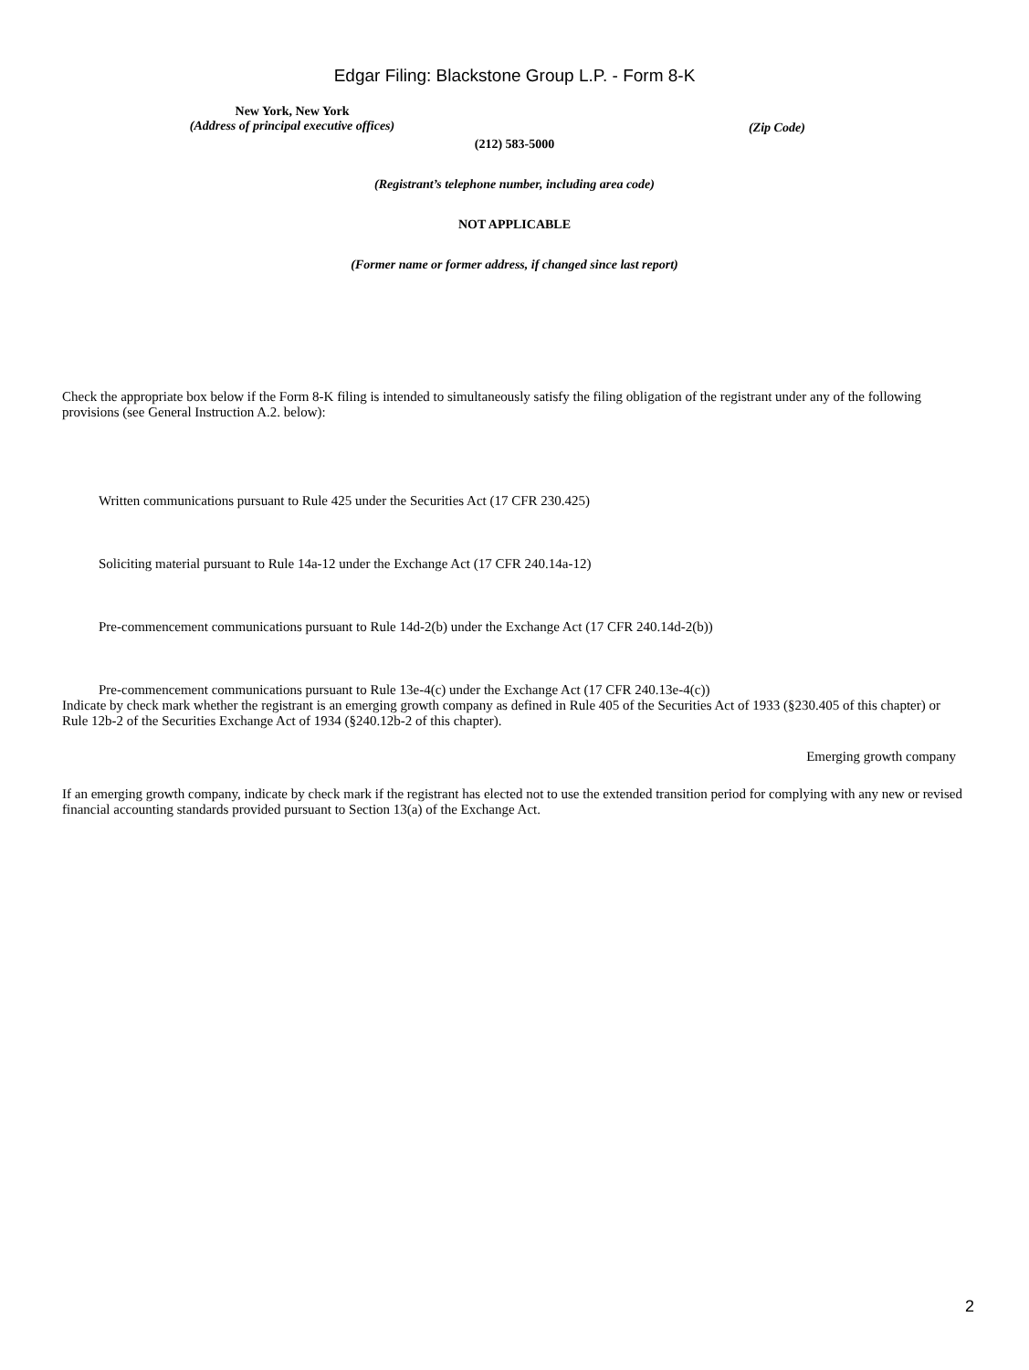Edgar Filing: Blackstone Group L.P. - Form 8-K
New York, New York
(Address of principal executive offices)
(Zip Code)
(212) 583-5000
(Registrant’s telephone number, including area code)
NOT APPLICABLE
(Former name or former address, if changed since last report)
Check the appropriate box below if the Form 8-K filing is intended to simultaneously satisfy the filing obligation of the registrant under any of the following provisions (see General Instruction A.2. below):
Written communications pursuant to Rule 425 under the Securities Act (17 CFR 230.425)
Soliciting material pursuant to Rule 14a-12 under the Exchange Act (17 CFR 240.14a-12)
Pre-commencement communications pursuant to Rule 14d-2(b) under the Exchange Act (17 CFR 240.14d-2(b))
Pre-commencement communications pursuant to Rule 13e-4(c) under the Exchange Act (17 CFR 240.13e-4(c))
Indicate by check mark whether the registrant is an emerging growth company as defined in Rule 405 of the Securities Act of 1933 (§230.405 of this chapter) or Rule 12b-2 of the Securities Exchange Act of 1934 (§240.12b-2 of this chapter).
Emerging growth company
If an emerging growth company, indicate by check mark if the registrant has elected not to use the extended transition period for complying with any new or revised financial accounting standards provided pursuant to Section 13(a) of the Exchange Act.
2